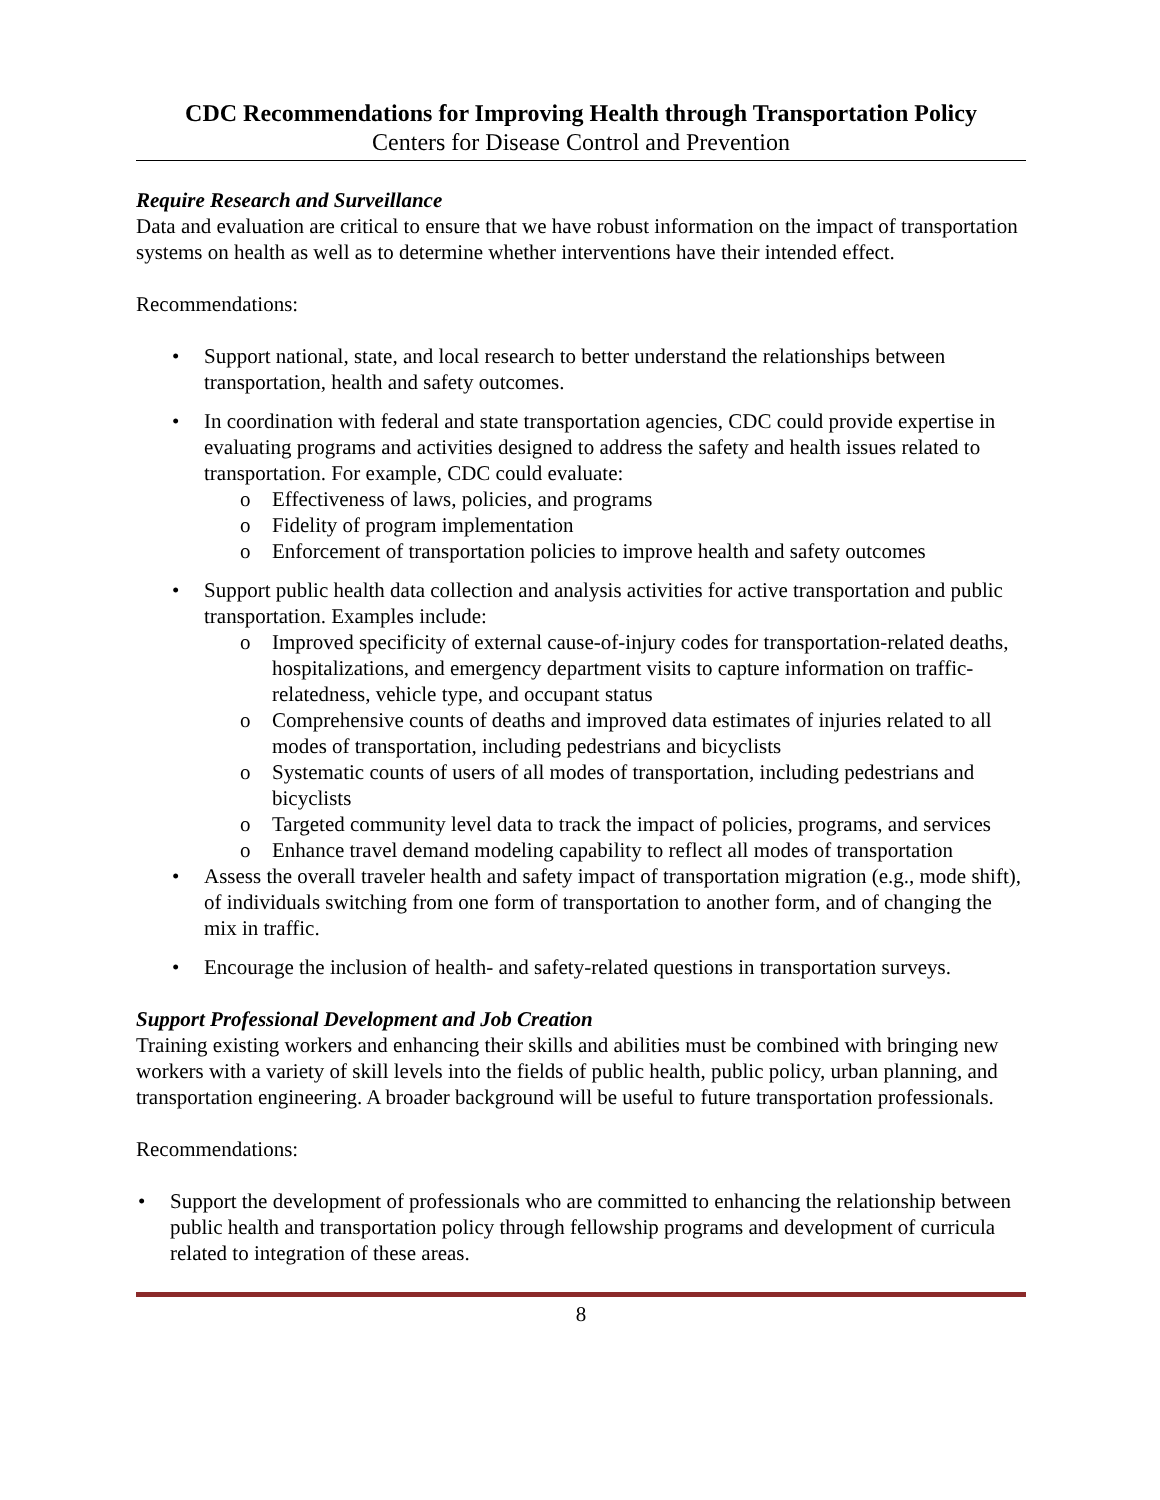CDC Recommendations for Improving Health through Transportation Policy
Centers for Disease Control and Prevention
Require Research and Surveillance
Data and evaluation are critical to ensure that we have robust information on the impact of transportation systems on health as well as to determine whether interventions have their intended effect.
Recommendations:
• Support national, state, and local research to better understand the relationships between transportation, health and safety outcomes.
• In coordination with federal and state transportation agencies, CDC could provide expertise in evaluating programs and activities designed to address the safety and health issues related to transportation. For example, CDC could evaluate:
o Effectiveness of laws, policies, and programs
o Fidelity of program implementation
o Enforcement of transportation policies to improve health and safety outcomes
• Support public health data collection and analysis activities for active transportation and public transportation. Examples include:
o Improved specificity of external cause-of-injury codes for transportation-related deaths, hospitalizations, and emergency department visits to capture information on traffic-relatedness, vehicle type, and occupant status
o Comprehensive counts of deaths and improved data estimates of injuries related to all modes of transportation, including pedestrians and bicyclists
o Systematic counts of users of all modes of transportation, including pedestrians and bicyclists
o Targeted community level data to track the impact of policies, programs, and services
o Enhance travel demand modeling capability to reflect all modes of transportation
• Assess the overall traveler health and safety impact of transportation migration (e.g., mode shift), of individuals switching from one form of transportation to another form, and of changing the mix in traffic.
• Encourage the inclusion of health- and safety-related questions in transportation surveys.
Support Professional Development and Job Creation
Training existing workers and enhancing their skills and abilities must be combined with bringing new workers with a variety of skill levels into the fields of public health, public policy, urban planning, and transportation engineering. A broader background will be useful to future transportation professionals.
Recommendations:
• Support the development of professionals who are committed to enhancing the relationship between public health and transportation policy through fellowship programs and development of curricula related to integration of these areas.
8